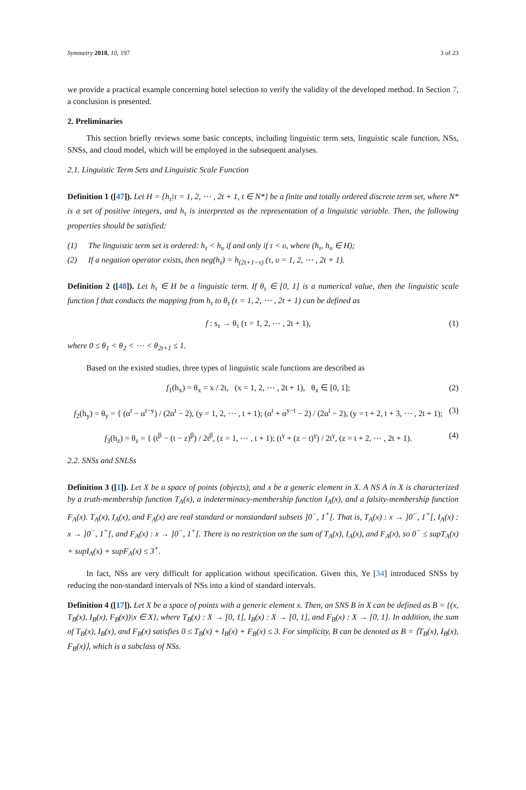Symmetry 2018, 10, 197 3 of 23
we provide a practical example concerning hotel selection to verify the validity of the developed method. In Section 7, a conclusion is presented.
2. Preliminaries
This section briefly reviews some basic concepts, including linguistic term sets, linguistic scale function, NSs, SNSs, and cloud model, which will be employed in the subsequent analyses.
2.1. Linguistic Term Sets and Linguistic Scale Function
Definition 1 ([47]). Let H = {h<sub>τ</sub>|τ = 1, 2, ⋯ , 2t + 1, t ∈ N*} be a finite and totally ordered discrete term set, where N* is a set of positive integers, and h<sub>τ</sub> is interpreted as the representation of a linguistic variable. Then, the following properties should be satisfied:
(1) The linguistic term set is ordered: h<sub>τ</sub> < h<sub>υ</sub> if and only if τ < υ, where (h<sub>τ</sub>, h<sub>υ</sub> ∈ H);
(2) If a negation operator exists, then neg(h<sub>τ</sub>) = h<sub>(2t+1−τ)</sub> (τ, υ = 1, 2, ⋯ , 2t + 1).
Definition 2 ([48]). Let h<sub>τ</sub> ∈ H be a linguistic term. If θ<sub>τ</sub> ∈ [0, 1] is a numerical value, then the linguistic scale function f that conducts the mapping from h<sub>τ</sub> to θ<sub>τ</sub> (τ = 1, 2, ⋯ , 2t + 1) can be defined as
f : s<sub>τ</sub> → θ<sub>τ</sub> (τ = 1, 2, ⋯ , 2t + 1), (1)
where 0 ≤ θ<sub>1</sub> < θ<sub>2</sub> < ⋯ < θ<sub>2t+1</sub> ≤ 1.
Based on the existed studies, three types of linguistic scale functions are described as
f<sub>1</sub>(h<sub>x</sub>) = θ<sub>x</sub> = x / 2t, (x = 1, 2, ⋯ , 2t + 1), θ<sub>x</sub> ∈ [0, 1]; (2)
f<sub>2</sub>(h<sub>y</sub>) = θ<sub>y</sub> = { (α<sup>t</sup> − α<sup>t−y</sup>) / (2α<sup>t</sup> − 2), (y = 1, 2, ⋯ , t + 1); (α<sup>t</sup> + α<sup>y−t</sup> − 2) / (2α<sup>t</sup> − 2), (y = t + 2, t + 3, ⋯ , 2t + 1); (3)
f<sub>3</sub>(h<sub>z</sub>) = θ<sub>z</sub> = { (t<sup>β</sup> − (t − z)<sup>β</sup>) / 2t<sup>β</sup>, (z = 1, ⋯ , t + 1); (t<sup>γ</sup> + (z − t)<sup>γ</sup>) / 2t<sup>γ</sup>, (z = t + 2, ⋯ , 2t + 1). (4)
2.2. SNSs and SNLSs
Definition 3 ([1]). Let X be a space of points (objects), and x be a generic element in X. A NS A in X is characterized by a truth-membership function T<sub>A</sub>(x), a indeterminacy-membership function I<sub>A</sub>(x), and a falsity-membership function F<sub>A</sub>(x). T<sub>A</sub>(x), I<sub>A</sub>(x), and F<sub>A</sub>(x) are real standard or nonstandard subsets ]0<sup>−</sup>, 1<sup>+</sup>[. That is, T<sub>A</sub>(x) : x → ]0<sup>−</sup>, 1<sup>+</sup>[, I<sub>A</sub>(x) : x → ]0<sup>−</sup>, 1<sup>+</sup>[, and F<sub>A</sub>(x) : x → ]0<sup>−</sup>, 1<sup>+</sup>[. There is no restriction on the sum of T<sub>A</sub>(x), I<sub>A</sub>(x), and F<sub>A</sub>(x), so 0<sup>−</sup> ≤ supT<sub>A</sub>(x) + supI<sub>A</sub>(x) + supF<sub>A</sub>(x) ≤ 3<sup>+</sup>.
In fact, NSs are very difficult for application without specification. Given this, Ye [34] introduced SNSs by reducing the non-standard intervals of NSs into a kind of standard intervals.
Definition 4 ([17]). Let X be a space of points with a generic element x. Then, an SNS B in X can be defined as B = {(x, T<sub>B</sub>(x), I<sub>B</sub>(x), F<sub>B</sub>(x))|x ∈ X}, where T<sub>B</sub>(x) : X → [0, 1], I<sub>B</sub>(x) : X → [0, 1], and F<sub>B</sub>(x) : X → [0, 1]. In addition, the sum of T<sub>B</sub>(x), I<sub>B</sub>(x), and F<sub>B</sub>(x) satisfies 0 ≤ T<sub>B</sub>(x) + I<sub>B</sub>(x) + F<sub>B</sub>(x) ≤ 3. For simplicity, B can be denoted as B = ⟨T<sub>B</sub>(x), I<sub>B</sub>(x), F<sub>B</sub>(x)⟩, which is a subclass of NSs.